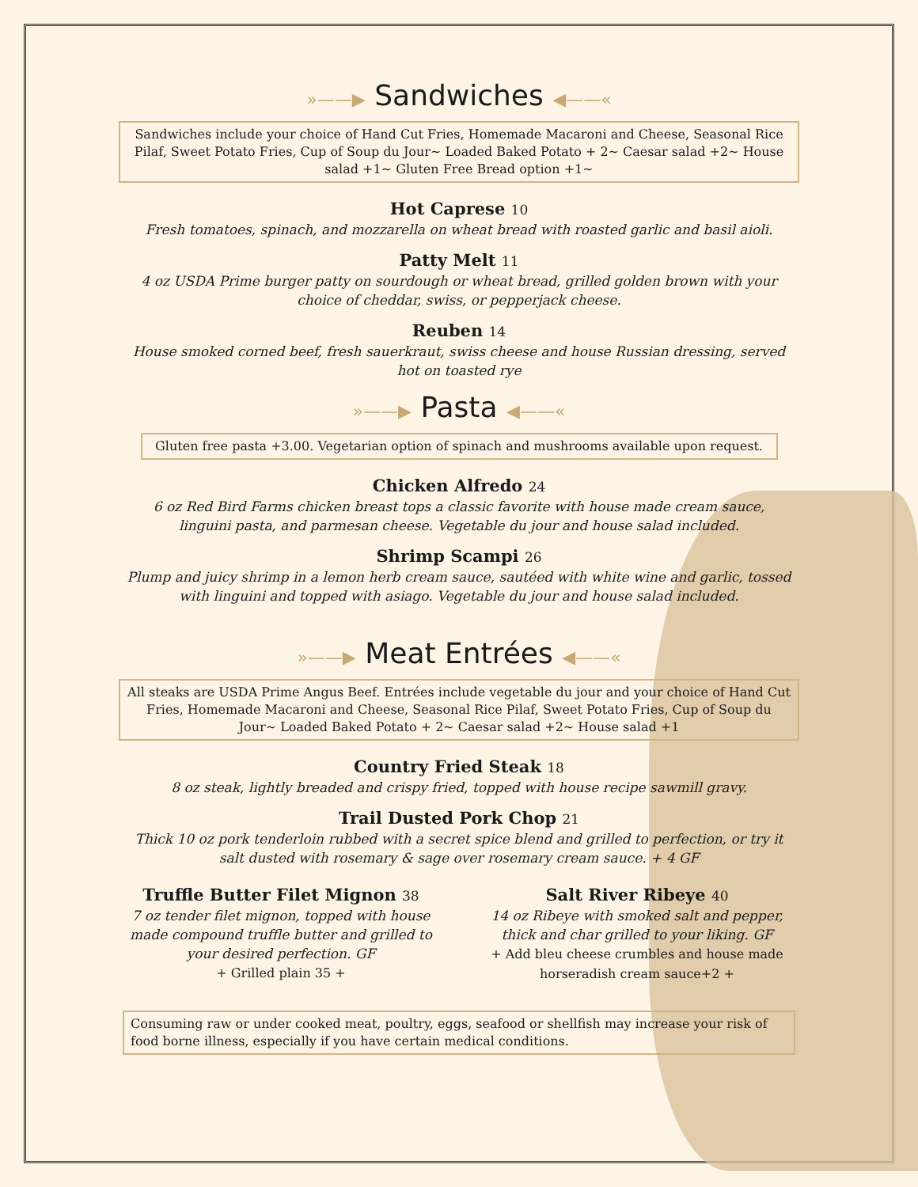»——▶ Sandwiches ◀——«
Sandwiches include your choice of Hand Cut Fries, Homemade Macaroni and Cheese, Seasonal Rice Pilaf, Sweet Potato Fries, Cup of Soup du Jour~ Loaded Baked Potato + 2~ Caesar salad +2~ House salad +1~ Gluten Free Bread option +1~
Hot Caprese 10
Fresh tomatoes, spinach, and mozzarella on wheat bread with roasted garlic and basil aioli.
Patty Melt 11
4 oz USDA Prime burger patty on sourdough or wheat bread, grilled golden brown with your choice of cheddar, swiss, or pepperjack cheese.
Reuben 14
House smoked corned beef, fresh sauerkraut, swiss cheese and house Russian dressing, served hot on toasted rye
»——▶ Pasta ◀——«
Gluten free pasta +3.00. Vegetarian option of spinach and mushrooms available upon request.
Chicken Alfredo 24
6 oz Red Bird Farms chicken breast tops a classic favorite with house made cream sauce, linguini pasta, and parmesan cheese. Vegetable du jour and house salad included.
Shrimp Scampi 26
Plump and juicy shrimp in a lemon herb cream sauce, sautéed with white wine and garlic, tossed with linguini and topped with asiago. Vegetable du jour and house salad included.
»——▶ Meat Entrées ◀——«
All steaks are USDA Prime Angus Beef. Entrées include vegetable du jour and your choice of Hand Cut Fries, Homemade Macaroni and Cheese, Seasonal Rice Pilaf, Sweet Potato Fries, Cup of Soup du Jour~ Loaded Baked Potato + 2~ Caesar salad +2~ House salad +1
Country Fried Steak 18
8 oz steak, lightly breaded and crispy fried, topped with house recipe sawmill gravy.
Trail Dusted Pork Chop 21
Thick 10 oz pork tenderloin rubbed with a secret spice blend and grilled to perfection, or try it salt dusted with rosemary & sage over rosemary cream sauce. + 4 GF
Truffle Butter Filet Mignon 38
7 oz tender filet mignon, topped with house made compound truffle butter and grilled to your desired perfection. GF
+ Grilled plain 35 +
Salt River Ribeye 40
14 oz Ribeye with smoked salt and pepper, thick and char grilled to your liking. GF
+ Add bleu cheese crumbles and house made horseradish cream sauce+2 +
Consuming raw or under cooked meat, poultry, eggs, seafood or shellfish may increase your risk of food borne illness, especially if you have certain medical conditions.